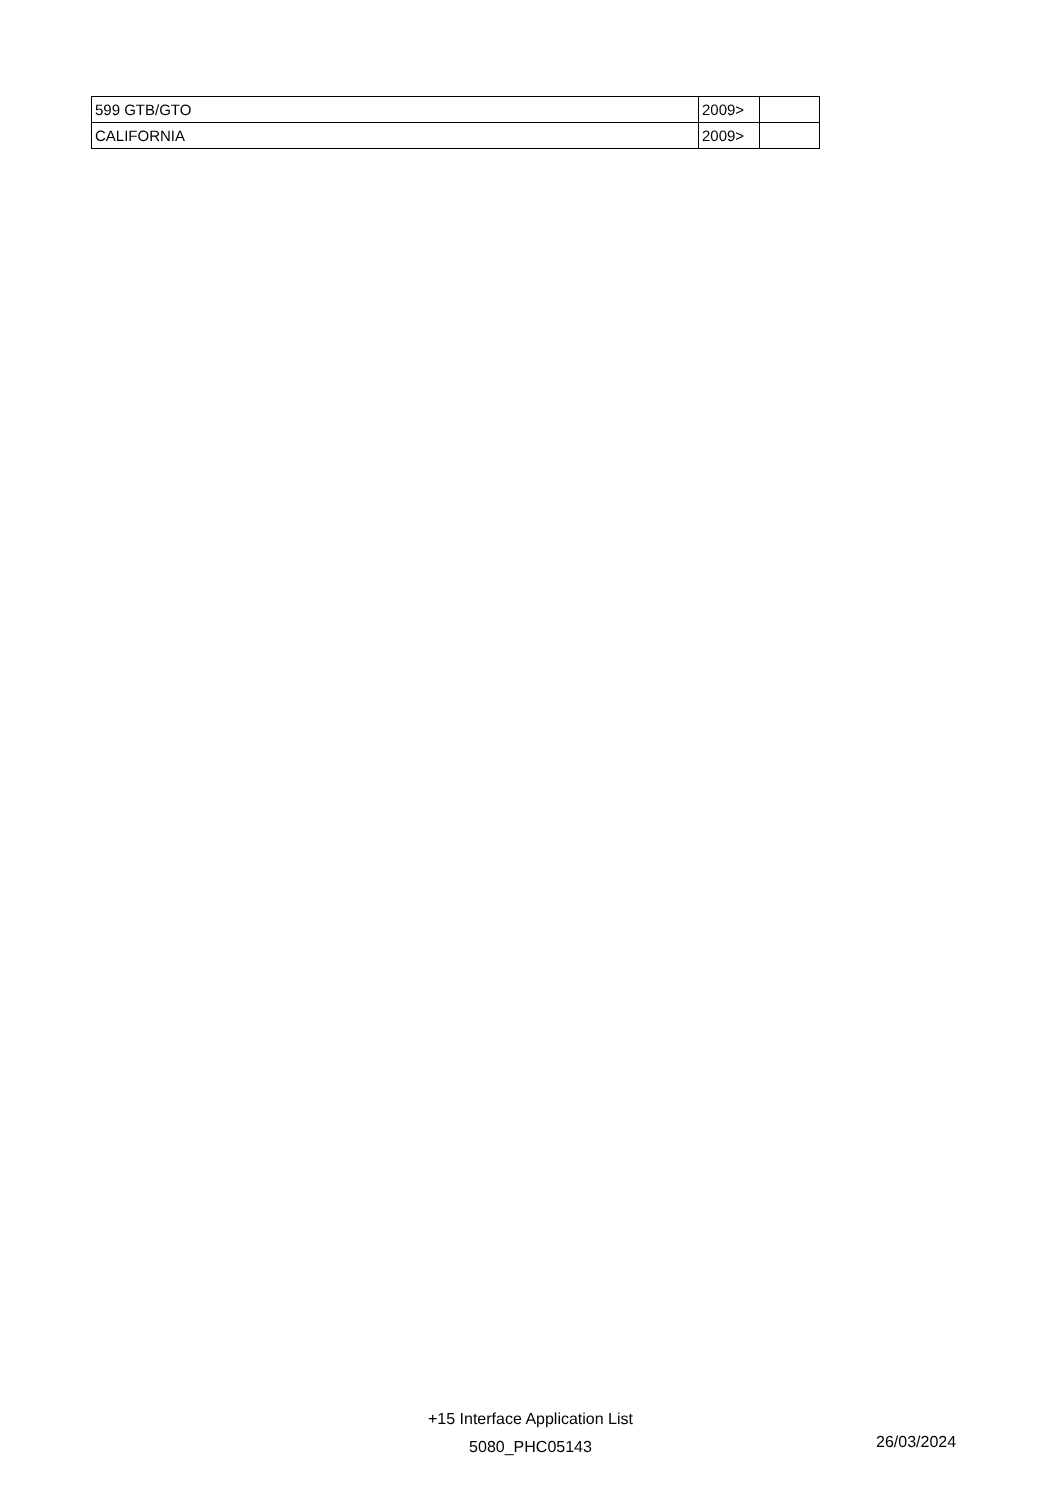| 599 GTB/GTO | 2009> | |
| CALIFORNIA | 2009> | |
+15 Interface Application List
5080_PHC05143
26/03/2024